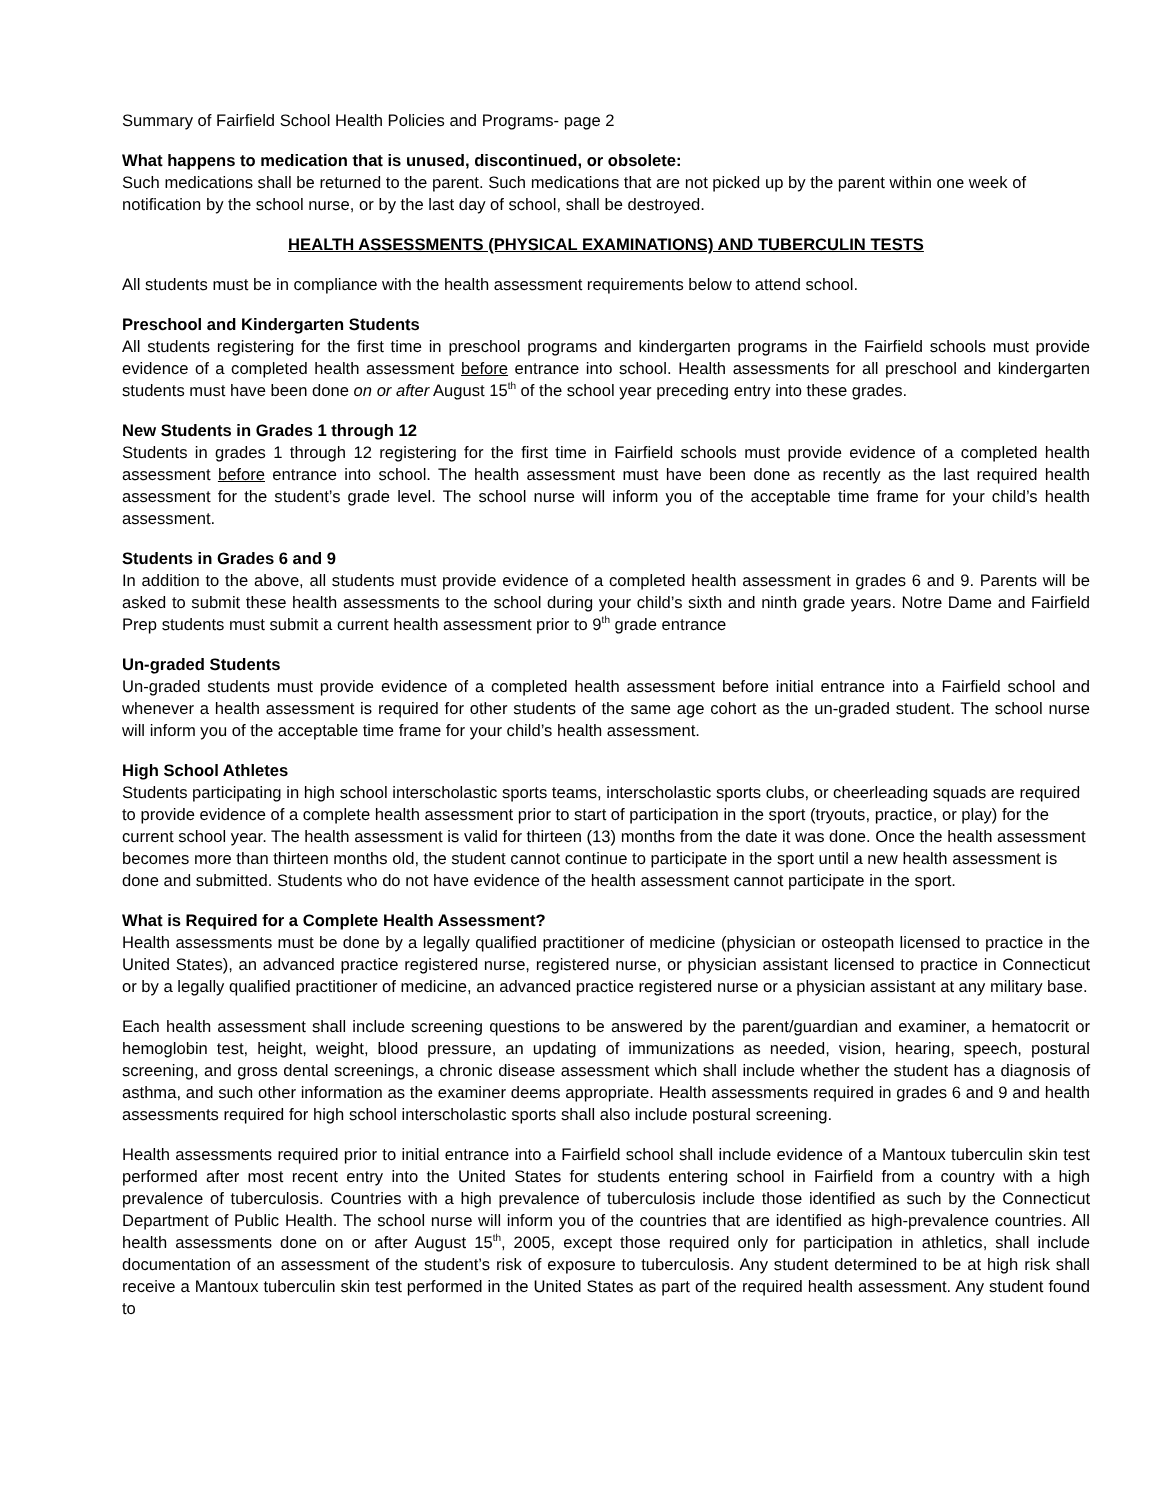Summary of Fairfield School Health Policies and Programs- page 2
What happens to medication that is unused, discontinued, or obsolete:
Such medications shall be returned to the parent. Such medications that are not picked up by the parent within one week of notification by the school nurse, or by the last day of school, shall be destroyed.
HEALTH ASSESSMENTS (PHYSICAL EXAMINATIONS) AND TUBERCULIN TESTS
All students must be in compliance with the health assessment requirements below to attend school.
Preschool and Kindergarten Students
All students registering for the first time in preschool programs and kindergarten programs in the Fairfield schools must provide evidence of a completed health assessment before entrance into school. Health assessments for all preschool and kindergarten students must have been done on or after August 15<sup>th</sup> of the school year preceding entry into these grades.
New Students in Grades 1 through 12
Students in grades 1 through 12 registering for the first time in Fairfield schools must provide evidence of a completed health assessment before entrance into school. The health assessment must have been done as recently as the last required health assessment for the student’s grade level. The school nurse will inform you of the acceptable time frame for your child’s health assessment.
Students in Grades 6 and 9
In addition to the above, all students must provide evidence of a completed health assessment in grades 6 and 9. Parents will be asked to submit these health assessments to the school during your child’s sixth and ninth grade years. Notre Dame and Fairfield Prep students must submit a current health assessment prior to 9<sup>th</sup> grade entrance
Un-graded Students
Un-graded students must provide evidence of a completed health assessment before initial entrance into a Fairfield school and whenever a health assessment is required for other students of the same age cohort as the un-graded student. The school nurse will inform you of the acceptable time frame for your child’s health assessment.
High School Athletes
Students participating in high school interscholastic sports teams, interscholastic sports clubs, or cheerleading squads are required to provide evidence of a complete health assessment prior to start of participation in the sport (tryouts, practice, or play) for the current school year. The health assessment is valid for thirteen (13) months from the date it was done. Once the health assessment becomes more than thirteen months old, the student cannot continue to participate in the sport until a new health assessment is done and submitted. Students who do not have evidence of the health assessment cannot participate in the sport.
What is Required for a Complete Health Assessment?
Health assessments must be done by a legally qualified practitioner of medicine (physician or osteopath licensed to practice in the United States), an advanced practice registered nurse, registered nurse, or physician assistant licensed to practice in Connecticut or by a legally qualified practitioner of medicine, an advanced practice registered nurse or a physician assistant at any military base.
Each health assessment shall include screening questions to be answered by the parent/guardian and examiner, a hematocrit or hemoglobin test, height, weight, blood pressure, an updating of immunizations as needed, vision, hearing, speech, postural screening, and gross dental screenings, a chronic disease assessment which shall include whether the student has a diagnosis of asthma, and such other information as the examiner deems appropriate. Health assessments required in grades 6 and 9 and health assessments required for high school interscholastic sports shall also include postural screening.
Health assessments required prior to initial entrance into a Fairfield school shall include evidence of a Mantoux tuberculin skin test performed after most recent entry into the United States for students entering school in Fairfield from a country with a high prevalence of tuberculosis. Countries with a high prevalence of tuberculosis include those identified as such by the Connecticut Department of Public Health. The school nurse will inform you of the countries that are identified as high-prevalence countries. All health assessments done on or after August 15<sup>th</sup>, 2005, except those required only for participation in athletics, shall include documentation of an assessment of the student’s risk of exposure to tuberculosis. Any student determined to be at high risk shall receive a Mantoux tuberculin skin test performed in the United States as part of the required health assessment. Any student found to